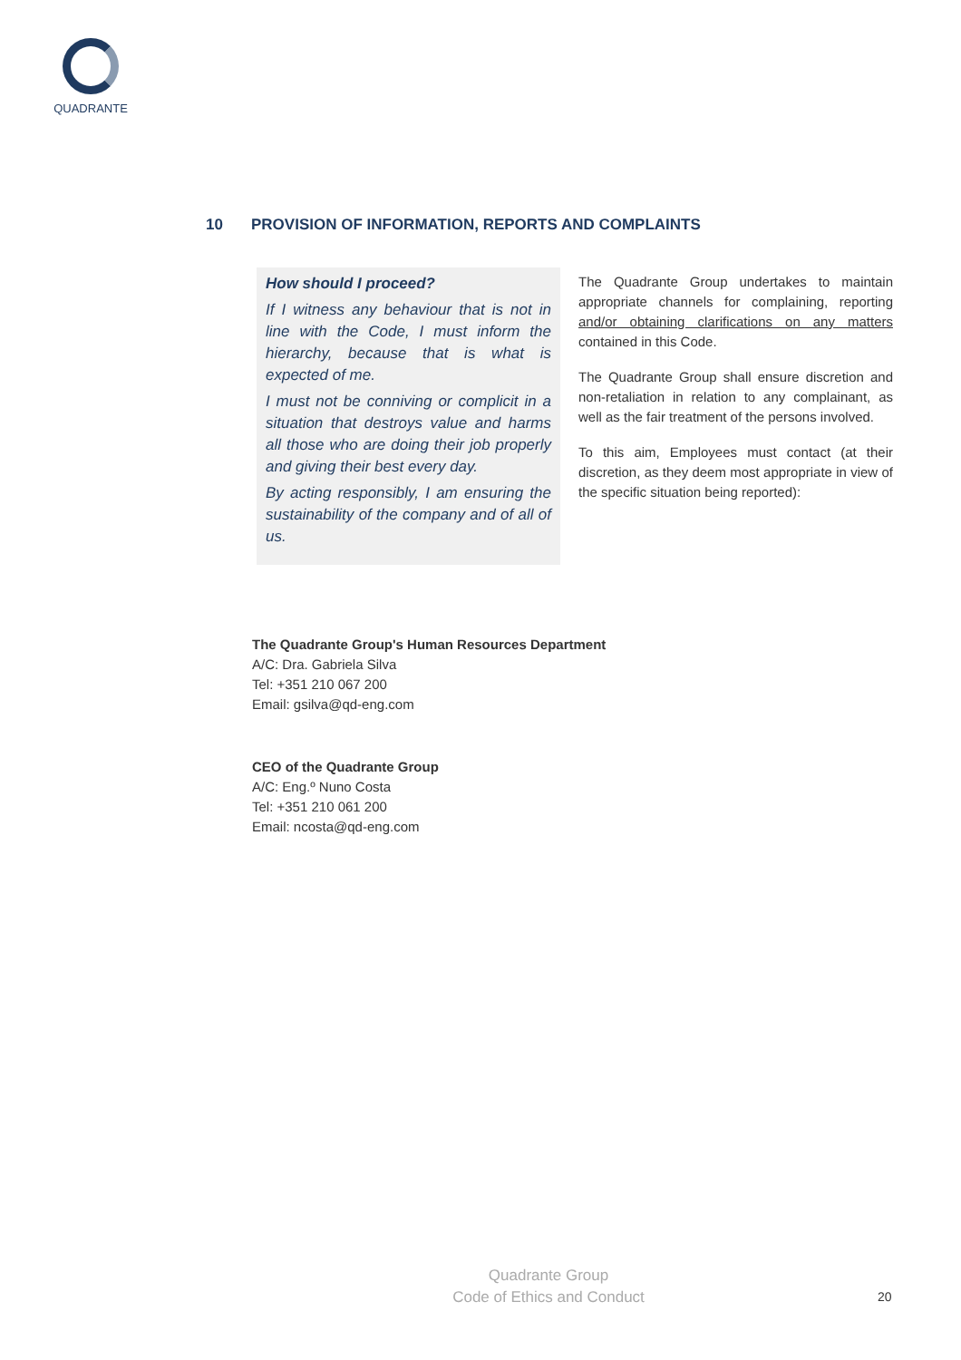QUADRANTE
10 PROVISION OF INFORMATION, REPORTS AND COMPLAINTS
How should I proceed?
If I witness any behaviour that is not in line with the Code, I must inform the hierarchy, because that is what is expected of me.
I must not be conniving or complicit in a situation that destroys value and harms all those who are doing their job properly and giving their best every day.
By acting responsibly, I am ensuring the sustainability of the company and of all of us.
The Quadrante Group undertakes to maintain appropriate channels for complaining, reporting and/or obtaining clarifications on any matters contained in this Code.
The Quadrante Group shall ensure discretion and non-retaliation in relation to any complainant, as well as the fair treatment of the persons involved.
To this aim, Employees must contact (at their discretion, as they deem most appropriate in view of the specific situation being reported):
The Quadrante Group's Human Resources Department
A/C: Dra. Gabriela Silva
Tel: +351 210 067 200
Email: gsilva@qd-eng.com
CEO of the Quadrante Group
A/C: Eng.º Nuno Costa
Tel: +351 210 061 200
Email: ncosta@qd-eng.com
Quadrante Group
Code of Ethics and Conduct
20